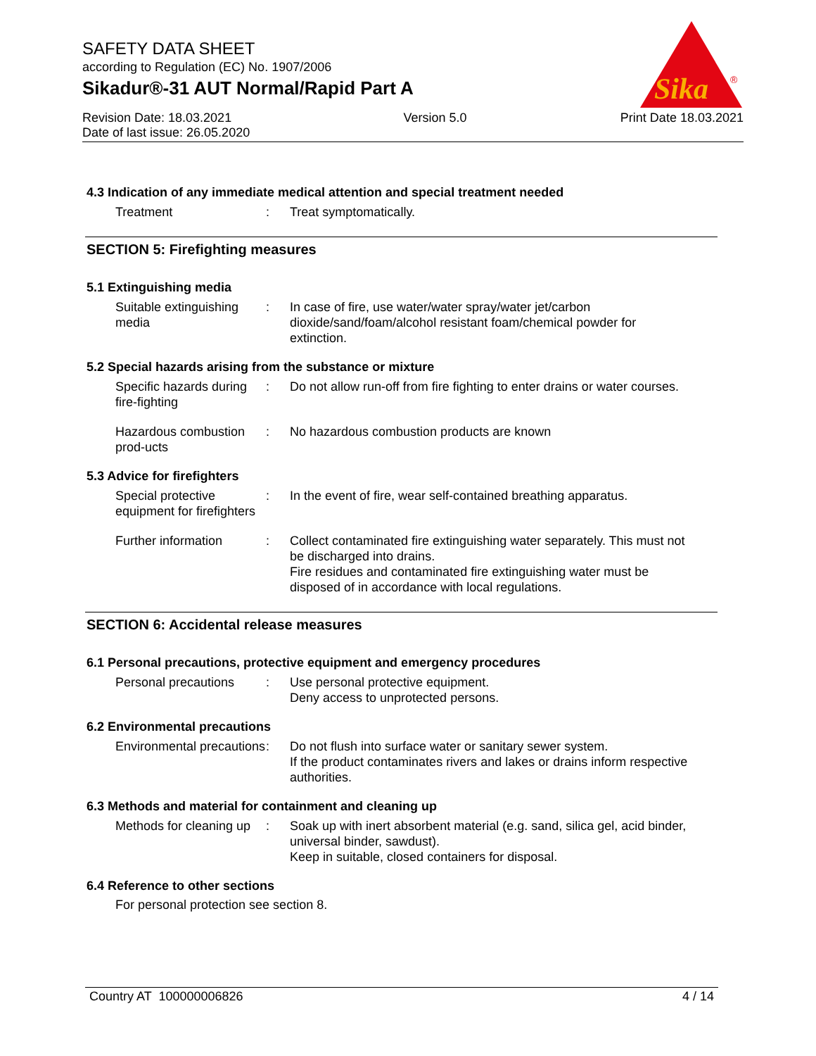Sika
®
SAFETY DATA SHEET
according to Regulation (EC) No. 1907/2006
Sikadur®-31 AUT Normal/Rapid Part A
Revision Date: 18.03.2021
Date of last issue: 26.05.2020
Version 5.0 Print Date 18.03.2021
4.3 Indication of any immediate medical attention and special treatment needed
Treatment : Treat symptomatically.
SECTION 5: Firefighting measures
5.1 Extinguishing media
Suitable extinguishing media
: In case of fire, use water/water spray/water jet/carbon dioxide/sand/foam/alcohol resistant foam/chemical powder for extinction.
5.2 Special hazards arising from the substance or mixture
Specific hazards during fire-fighting
: Do not allow run-off from fire fighting to enter drains or water courses.
Hazardous combustion prod-ucts
: No hazardous combustion products are known
5.3 Advice for firefighters
Special protective equipment for firefighters
: In the event of fire, wear self-contained breathing apparatus.
Further information : Collect contaminated fire extinguishing water separately. This must not be discharged into drains.
Fire residues and contaminated fire extinguishing water must be disposed of in accordance with local regulations.
SECTION 6: Accidental release measures
6.1 Personal precautions, protective equipment and emergency procedures
Personal precautions : Use personal protective equipment.
Deny access to unprotected persons.
6.2 Environmental precautions
Environmental precautions
: Do not flush into surface water or sanitary sewer system.
If the product contaminates rivers and lakes or drains inform respective authorities.
6.3 Methods and material for containment and cleaning up
Methods for cleaning up : Soak up with inert absorbent material (e.g. sand, silica gel, acid binder, universal binder, sawdust).
Keep in suitable, closed containers for disposal.
6.4 Reference to other sections
For personal protection see section 8.
Country AT 100000006826 4 / 14